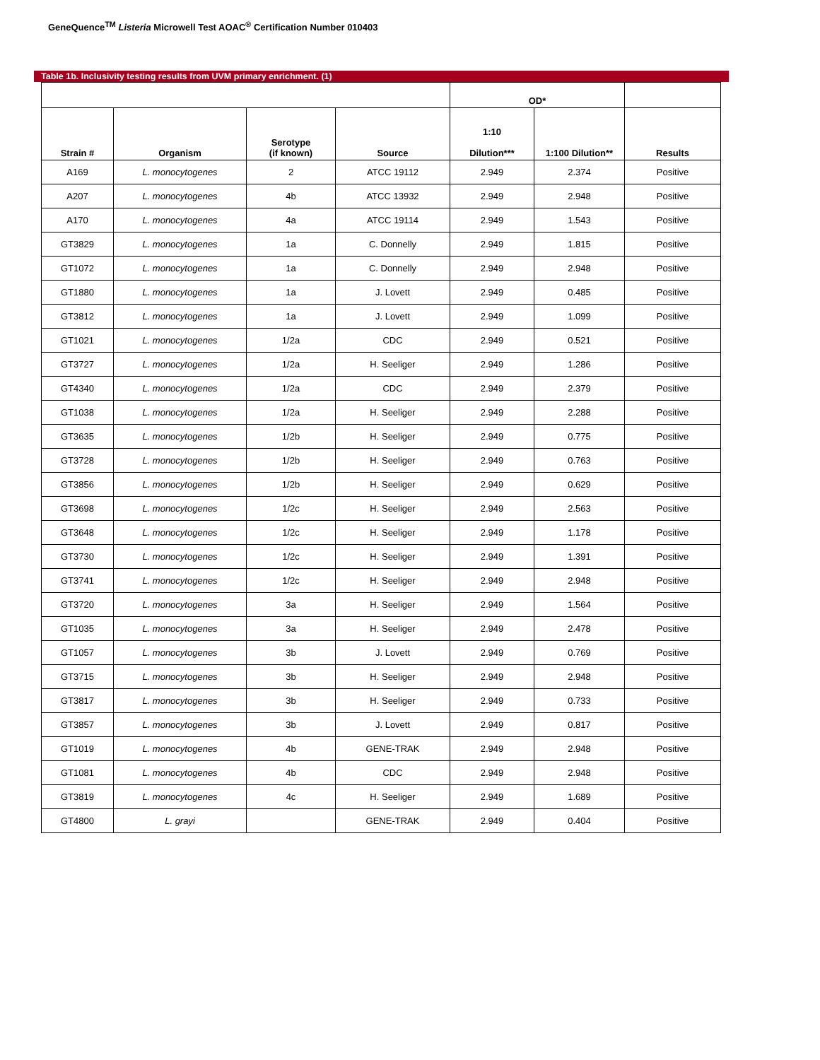GeneQuence<sup>TM</sup> Listeria Microwell Test AOAC<sup>®</sup> Certification Number 010403
Table 1b. Inclusivity testing results from UVM primary enrichment. (1)
| | | | | OD* | | |
| --- | --- | --- | --- | --- | --- | --- |
| Strain # | Organism | Serotype (if known) | Source | 1:10 Dilution*** | 1:100 Dilution** | Results |
| A169 | L. monocytogenes | 2 | ATCC 19112 | 2.949 | 2.374 | Positive |
| A207 | L. monocytogenes | 4b | ATCC 13932 | 2.949 | 2.948 | Positive |
| A170 | L. monocytogenes | 4a | ATCC 19114 | 2.949 | 1.543 | Positive |
| GT3829 | L. monocytogenes | 1a | C. Donnelly | 2.949 | 1.815 | Positive |
| GT1072 | L. monocytogenes | 1a | C. Donnelly | 2.949 | 2.948 | Positive |
| GT1880 | L. monocytogenes | 1a | J. Lovett | 2.949 | 0.485 | Positive |
| GT3812 | L. monocytogenes | 1a | J. Lovett | 2.949 | 1.099 | Positive |
| GT1021 | L. monocytogenes | 1/2a | CDC | 2.949 | 0.521 | Positive |
| GT3727 | L. monocytogenes | 1/2a | H. Seeliger | 2.949 | 1.286 | Positive |
| GT4340 | L. monocytogenes | 1/2a | CDC | 2.949 | 2.379 | Positive |
| GT1038 | L. monocytogenes | 1/2a | H. Seeliger | 2.949 | 2.288 | Positive |
| GT3635 | L. monocytogenes | 1/2b | H. Seeliger | 2.949 | 0.775 | Positive |
| GT3728 | L. monocytogenes | 1/2b | H. Seeliger | 2.949 | 0.763 | Positive |
| GT3856 | L. monocytogenes | 1/2b | H. Seeliger | 2.949 | 0.629 | Positive |
| GT3698 | L. monocytogenes | 1/2c | H. Seeliger | 2.949 | 2.563 | Positive |
| GT3648 | L. monocytogenes | 1/2c | H. Seeliger | 2.949 | 1.178 | Positive |
| GT3730 | L. monocytogenes | 1/2c | H. Seeliger | 2.949 | 1.391 | Positive |
| GT3741 | L. monocytogenes | 1/2c | H. Seeliger | 2.949 | 2.948 | Positive |
| GT3720 | L. monocytogenes | 3a | H. Seeliger | 2.949 | 1.564 | Positive |
| GT1035 | L. monocytogenes | 3a | H. Seeliger | 2.949 | 2.478 | Positive |
| GT1057 | L. monocytogenes | 3b | J. Lovett | 2.949 | 0.769 | Positive |
| GT3715 | L. monocytogenes | 3b | H. Seeliger | 2.949 | 2.948 | Positive |
| GT3817 | L. monocytogenes | 3b | H. Seeliger | 2.949 | 0.733 | Positive |
| GT3857 | L. monocytogenes | 3b | J. Lovett | 2.949 | 0.817 | Positive |
| GT1019 | L. monocytogenes | 4b | GENE-TRAK | 2.949 | 2.948 | Positive |
| GT1081 | L. monocytogenes | 4b | CDC | 2.949 | 2.948 | Positive |
| GT3819 | L. monocytogenes | 4c | H. Seeliger | 2.949 | 1.689 | Positive |
| GT4800 | L. grayi | | GENE-TRAK | 2.949 | 0.404 | Positive |